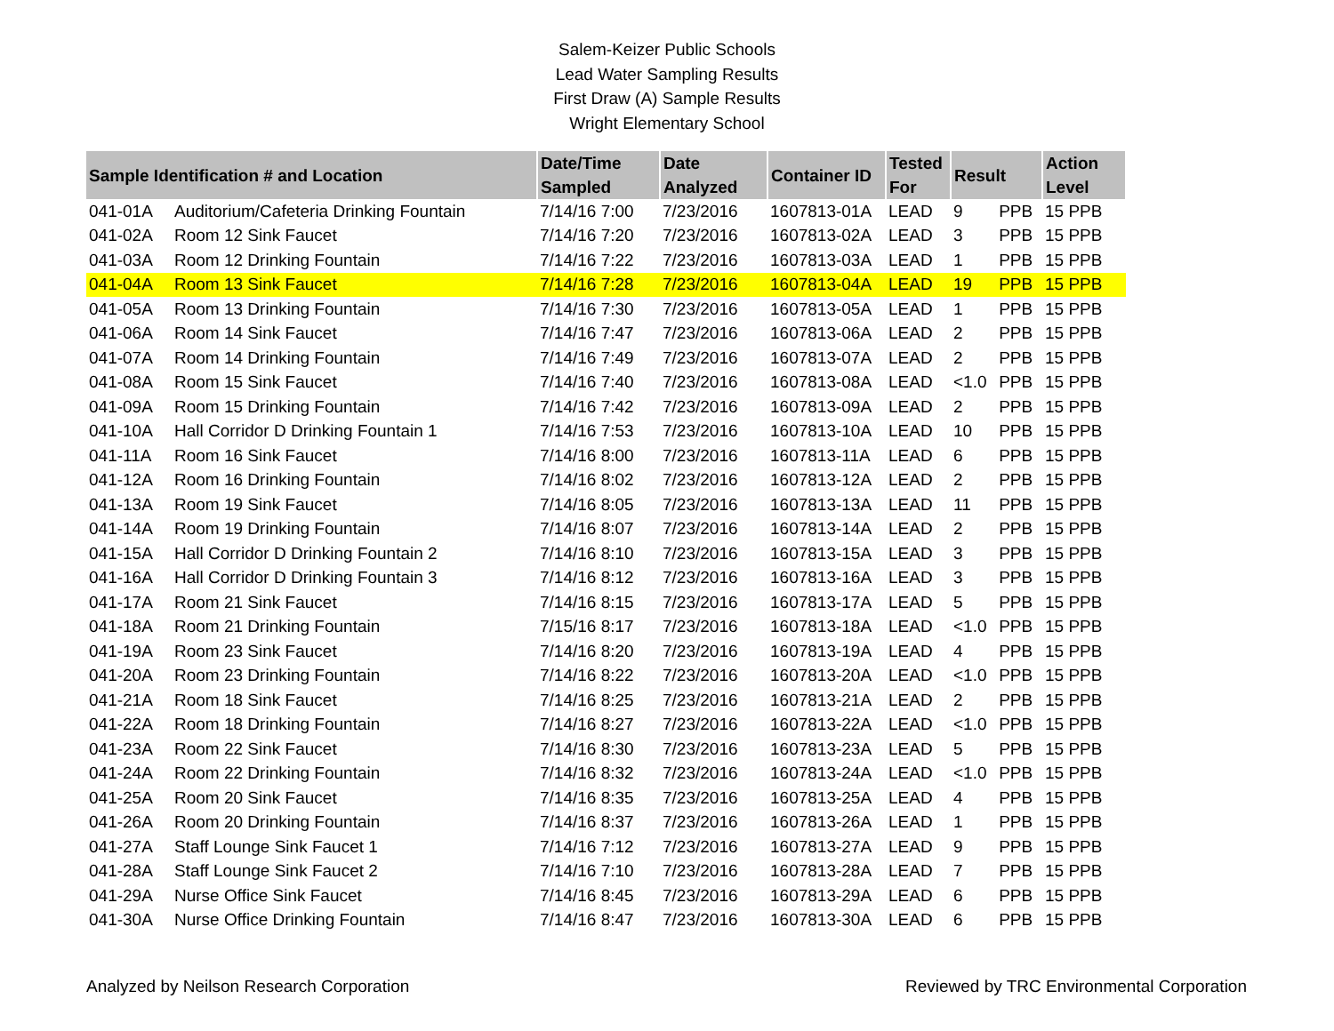Salem-Keizer Public Schools
Lead Water Sampling Results
First Draw (A) Sample Results
Wright Elementary School
| Sample Identification # and Location | | Date/Time Sampled | Date Analyzed | Container ID | Tested For | Result | | Action Level |
| --- | --- | --- | --- | --- | --- | --- | --- | --- |
| 041-01A | Auditorium/Cafeteria Drinking Fountain | 7/14/16 7:00 | 7/23/2016 | 1607813-01A | LEAD | 9 | PPB | 15 PPB |
| 041-02A | Room 12 Sink Faucet | 7/14/16 7:20 | 7/23/2016 | 1607813-02A | LEAD | 3 | PPB | 15 PPB |
| 041-03A | Room 12 Drinking Fountain | 7/14/16 7:22 | 7/23/2016 | 1607813-03A | LEAD | 1 | PPB | 15 PPB |
| 041-04A | Room 13 Sink Faucet | 7/14/16 7:28 | 7/23/2016 | 1607813-04A | LEAD | 19 | PPB | 15 PPB |
| 041-05A | Room 13 Drinking Fountain | 7/14/16 7:30 | 7/23/2016 | 1607813-05A | LEAD | 1 | PPB | 15 PPB |
| 041-06A | Room 14 Sink Faucet | 7/14/16 7:47 | 7/23/2016 | 1607813-06A | LEAD | 2 | PPB | 15 PPB |
| 041-07A | Room 14 Drinking Fountain | 7/14/16 7:49 | 7/23/2016 | 1607813-07A | LEAD | 2 | PPB | 15 PPB |
| 041-08A | Room 15 Sink Faucet | 7/14/16 7:40 | 7/23/2016 | 1607813-08A | LEAD | <1.0 | PPB | 15 PPB |
| 041-09A | Room 15 Drinking Fountain | 7/14/16 7:42 | 7/23/2016 | 1607813-09A | LEAD | 2 | PPB | 15 PPB |
| 041-10A | Hall Corridor D Drinking Fountain 1 | 7/14/16 7:53 | 7/23/2016 | 1607813-10A | LEAD | 10 | PPB | 15 PPB |
| 041-11A | Room 16 Sink Faucet | 7/14/16 8:00 | 7/23/2016 | 1607813-11A | LEAD | 6 | PPB | 15 PPB |
| 041-12A | Room 16 Drinking Fountain | 7/14/16 8:02 | 7/23/2016 | 1607813-12A | LEAD | 2 | PPB | 15 PPB |
| 041-13A | Room 19 Sink Faucet | 7/14/16 8:05 | 7/23/2016 | 1607813-13A | LEAD | 11 | PPB | 15 PPB |
| 041-14A | Room 19 Drinking Fountain | 7/14/16 8:07 | 7/23/2016 | 1607813-14A | LEAD | 2 | PPB | 15 PPB |
| 041-15A | Hall Corridor D Drinking Fountain 2 | 7/14/16 8:10 | 7/23/2016 | 1607813-15A | LEAD | 3 | PPB | 15 PPB |
| 041-16A | Hall Corridor D Drinking Fountain 3 | 7/14/16 8:12 | 7/23/2016 | 1607813-16A | LEAD | 3 | PPB | 15 PPB |
| 041-17A | Room 21 Sink Faucet | 7/14/16 8:15 | 7/23/2016 | 1607813-17A | LEAD | 5 | PPB | 15 PPB |
| 041-18A | Room 21 Drinking Fountain | 7/15/16 8:17 | 7/23/2016 | 1607813-18A | LEAD | <1.0 | PPB | 15 PPB |
| 041-19A | Room 23 Sink Faucet | 7/14/16 8:20 | 7/23/2016 | 1607813-19A | LEAD | 4 | PPB | 15 PPB |
| 041-20A | Room 23 Drinking Fountain | 7/14/16 8:22 | 7/23/2016 | 1607813-20A | LEAD | <1.0 | PPB | 15 PPB |
| 041-21A | Room 18 Sink Faucet | 7/14/16 8:25 | 7/23/2016 | 1607813-21A | LEAD | 2 | PPB | 15 PPB |
| 041-22A | Room 18 Drinking Fountain | 7/14/16 8:27 | 7/23/2016 | 1607813-22A | LEAD | <1.0 | PPB | 15 PPB |
| 041-23A | Room 22 Sink Faucet | 7/14/16 8:30 | 7/23/2016 | 1607813-23A | LEAD | 5 | PPB | 15 PPB |
| 041-24A | Room 22 Drinking Fountain | 7/14/16 8:32 | 7/23/2016 | 1607813-24A | LEAD | <1.0 | PPB | 15 PPB |
| 041-25A | Room 20 Sink Faucet | 7/14/16 8:35 | 7/23/2016 | 1607813-25A | LEAD | 4 | PPB | 15 PPB |
| 041-26A | Room 20 Drinking Fountain | 7/14/16 8:37 | 7/23/2016 | 1607813-26A | LEAD | 1 | PPB | 15 PPB |
| 041-27A | Staff Lounge Sink Faucet 1 | 7/14/16 7:12 | 7/23/2016 | 1607813-27A | LEAD | 9 | PPB | 15 PPB |
| 041-28A | Staff Lounge Sink Faucet 2 | 7/14/16 7:10 | 7/23/2016 | 1607813-28A | LEAD | 7 | PPB | 15 PPB |
| 041-29A | Nurse Office Sink Faucet | 7/14/16 8:45 | 7/23/2016 | 1607813-29A | LEAD | 6 | PPB | 15 PPB |
| 041-30A | Nurse Office Drinking Fountain | 7/14/16 8:47 | 7/23/2016 | 1607813-30A | LEAD | 6 | PPB | 15 PPB |
Analyzed by Neilson Research Corporation Reviewed by TRC Environmental Corporation